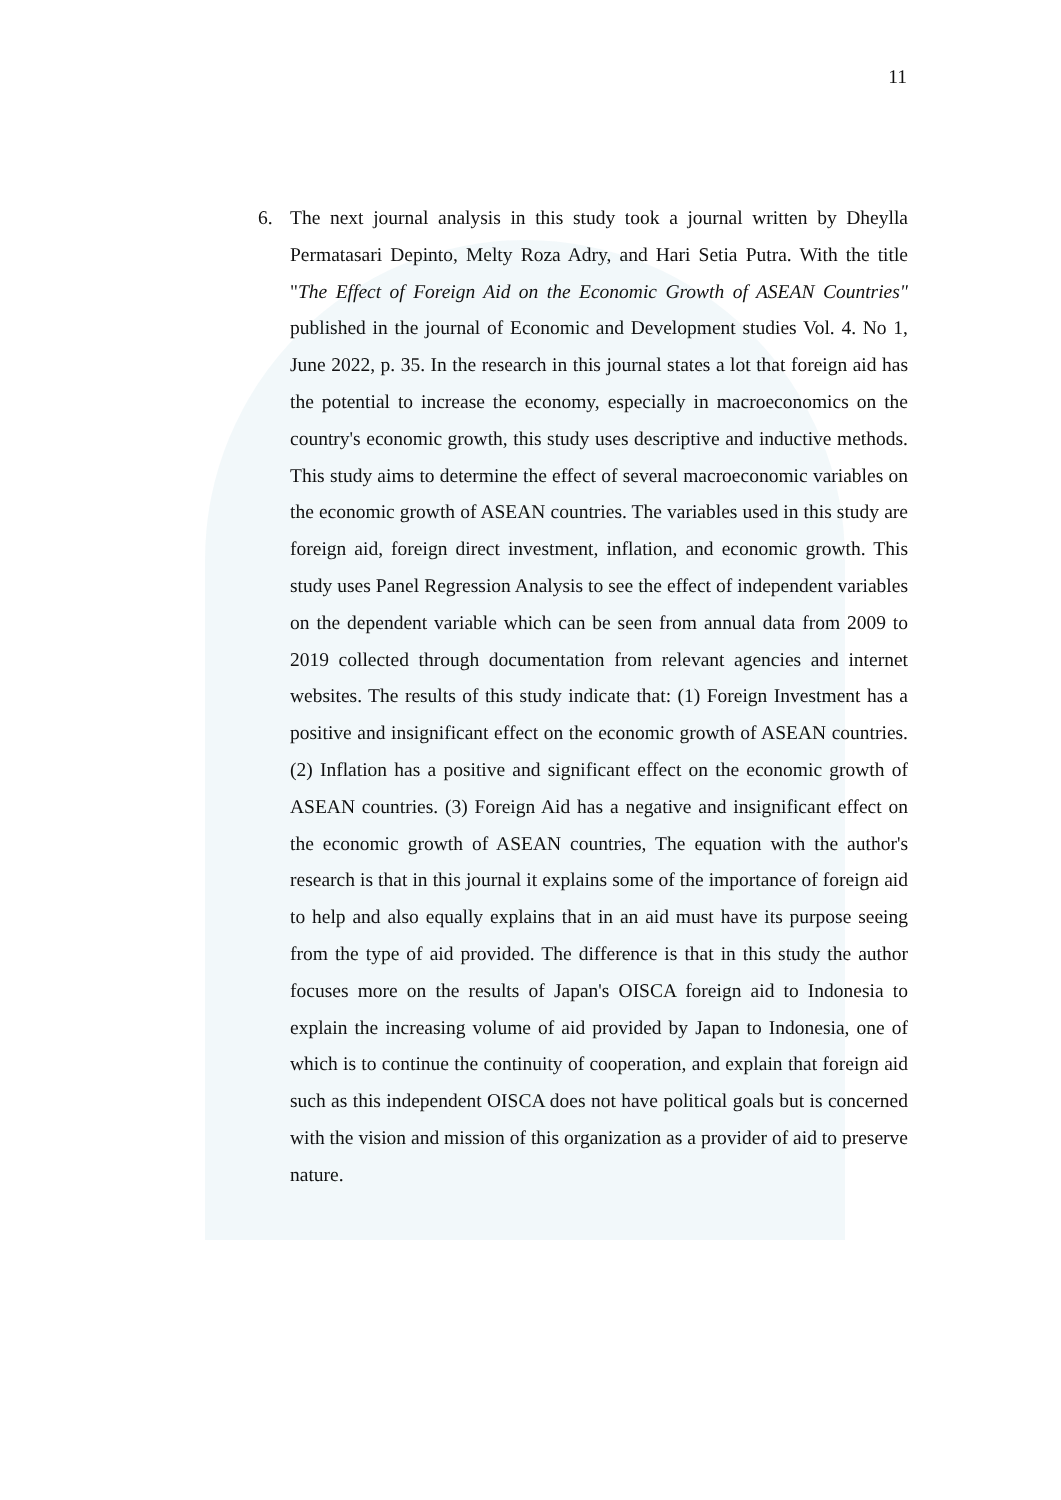11
6. The next journal analysis in this study took a journal written by Dheylla Permatasari Depinto, Melty Roza Adry, and Hari Setia Putra. With the title "The Effect of Foreign Aid on the Economic Growth of ASEAN Countries" published in the journal of Economic and Development studies Vol. 4. No 1, June 2022, p. 35. In the research in this journal states a lot that foreign aid has the potential to increase the economy, especially in macroeconomics on the country's economic growth, this study uses descriptive and inductive methods. This study aims to determine the effect of several macroeconomic variables on the economic growth of ASEAN countries. The variables used in this study are foreign aid, foreign direct investment, inflation, and economic growth. This study uses Panel Regression Analysis to see the effect of independent variables on the dependent variable which can be seen from annual data from 2009 to 2019 collected through documentation from relevant agencies and internet websites. The results of this study indicate that: (1) Foreign Investment has a positive and insignificant effect on the economic growth of ASEAN countries. (2) Inflation has a positive and significant effect on the economic growth of ASEAN countries. (3) Foreign Aid has a negative and insignificant effect on the economic growth of ASEAN countries, The equation with the author's research is that in this journal it explains some of the importance of foreign aid to help and also equally explains that in an aid must have its purpose seeing from the type of aid provided. The difference is that in this study the author focuses more on the results of Japan's OISCA foreign aid to Indonesia to explain the increasing volume of aid provided by Japan to Indonesia, one of which is to continue the continuity of cooperation, and explain that foreign aid such as this independent OISCA does not have political goals but is concerned with the vision and mission of this organization as a provider of aid to preserve nature.